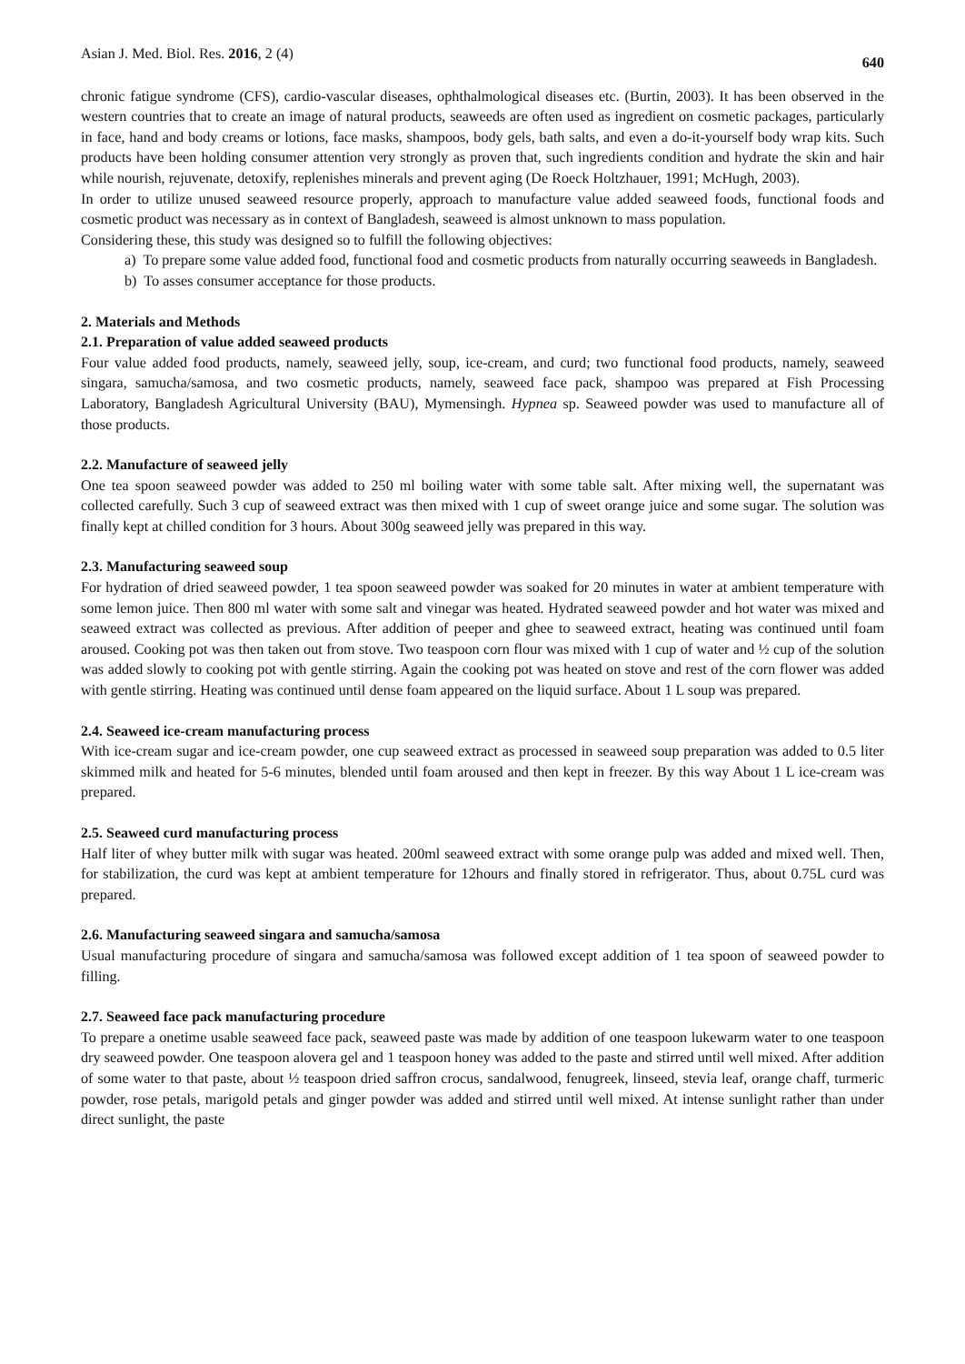Asian J. Med. Biol. Res. 2016, 2 (4) 640
chronic fatigue syndrome (CFS), cardio-vascular diseases, ophthalmological diseases etc. (Burtin, 2003). It has been observed in the western countries that to create an image of natural products, seaweeds are often used as ingredient on cosmetic packages, particularly in face, hand and body creams or lotions, face masks, shampoos, body gels, bath salts, and even a do-it-yourself body wrap kits. Such products have been holding consumer attention very strongly as proven that, such ingredients condition and hydrate the skin and hair while nourish, rejuvenate, detoxify, replenishes minerals and prevent aging (De Roeck Holtzhauer, 1991; McHugh, 2003).
In order to utilize unused seaweed resource properly, approach to manufacture value added seaweed foods, functional foods and cosmetic product was necessary as in context of Bangladesh, seaweed is almost unknown to mass population.
Considering these, this study was designed so to fulfill the following objectives:
a) To prepare some value added food, functional food and cosmetic products from naturally occurring seaweeds in Bangladesh.
b) To asses consumer acceptance for those products.
2. Materials and Methods
2.1. Preparation of value added seaweed products
Four value added food products, namely, seaweed jelly, soup, ice-cream, and curd; two functional food products, namely, seaweed singara, samucha/samosa, and two cosmetic products, namely, seaweed face pack, shampoo was prepared at Fish Processing Laboratory, Bangladesh Agricultural University (BAU), Mymensingh. Hypnea sp. Seaweed powder was used to manufacture all of those products.
2.2. Manufacture of seaweed jelly
One tea spoon seaweed powder was added to 250 ml boiling water with some table salt. After mixing well, the supernatant was collected carefully. Such 3 cup of seaweed extract was then mixed with 1 cup of sweet orange juice and some sugar. The solution was finally kept at chilled condition for 3 hours. About 300g seaweed jelly was prepared in this way.
2.3. Manufacturing seaweed soup
For hydration of dried seaweed powder, 1 tea spoon seaweed powder was soaked for 20 minutes in water at ambient temperature with some lemon juice. Then 800 ml water with some salt and vinegar was heated. Hydrated seaweed powder and hot water was mixed and seaweed extract was collected as previous. After addition of peeper and ghee to seaweed extract, heating was continued until foam aroused. Cooking pot was then taken out from stove. Two teaspoon corn flour was mixed with 1 cup of water and ½ cup of the solution was added slowly to cooking pot with gentle stirring. Again the cooking pot was heated on stove and rest of the corn flower was added with gentle stirring. Heating was continued until dense foam appeared on the liquid surface. About 1 L soup was prepared.
2.4. Seaweed ice-cream manufacturing process
With ice-cream sugar and ice-cream powder, one cup seaweed extract as processed in seaweed soup preparation was added to 0.5 liter skimmed milk and heated for 5-6 minutes, blended until foam aroused and then kept in freezer. By this way About 1 L ice-cream was prepared.
2.5. Seaweed curd manufacturing process
Half liter of whey butter milk with sugar was heated. 200ml seaweed extract with some orange pulp was added and mixed well. Then, for stabilization, the curd was kept at ambient temperature for 12hours and finally stored in refrigerator. Thus, about 0.75L curd was prepared.
2.6. Manufacturing seaweed singara and samucha/samosa
Usual manufacturing procedure of singara and samucha/samosa was followed except addition of 1 tea spoon of seaweed powder to filling.
2.7. Seaweed face pack manufacturing procedure
To prepare a onetime usable seaweed face pack, seaweed paste was made by addition of one teaspoon lukewarm water to one teaspoon dry seaweed powder. One teaspoon alovera gel and 1 teaspoon honey was added to the paste and stirred until well mixed. After addition of some water to that paste, about ½ teaspoon dried saffron crocus, sandalwood, fenugreek, linseed, stevia leaf, orange chaff, turmeric powder, rose petals, marigold petals and ginger powder was added and stirred until well mixed. At intense sunlight rather than under direct sunlight, the paste